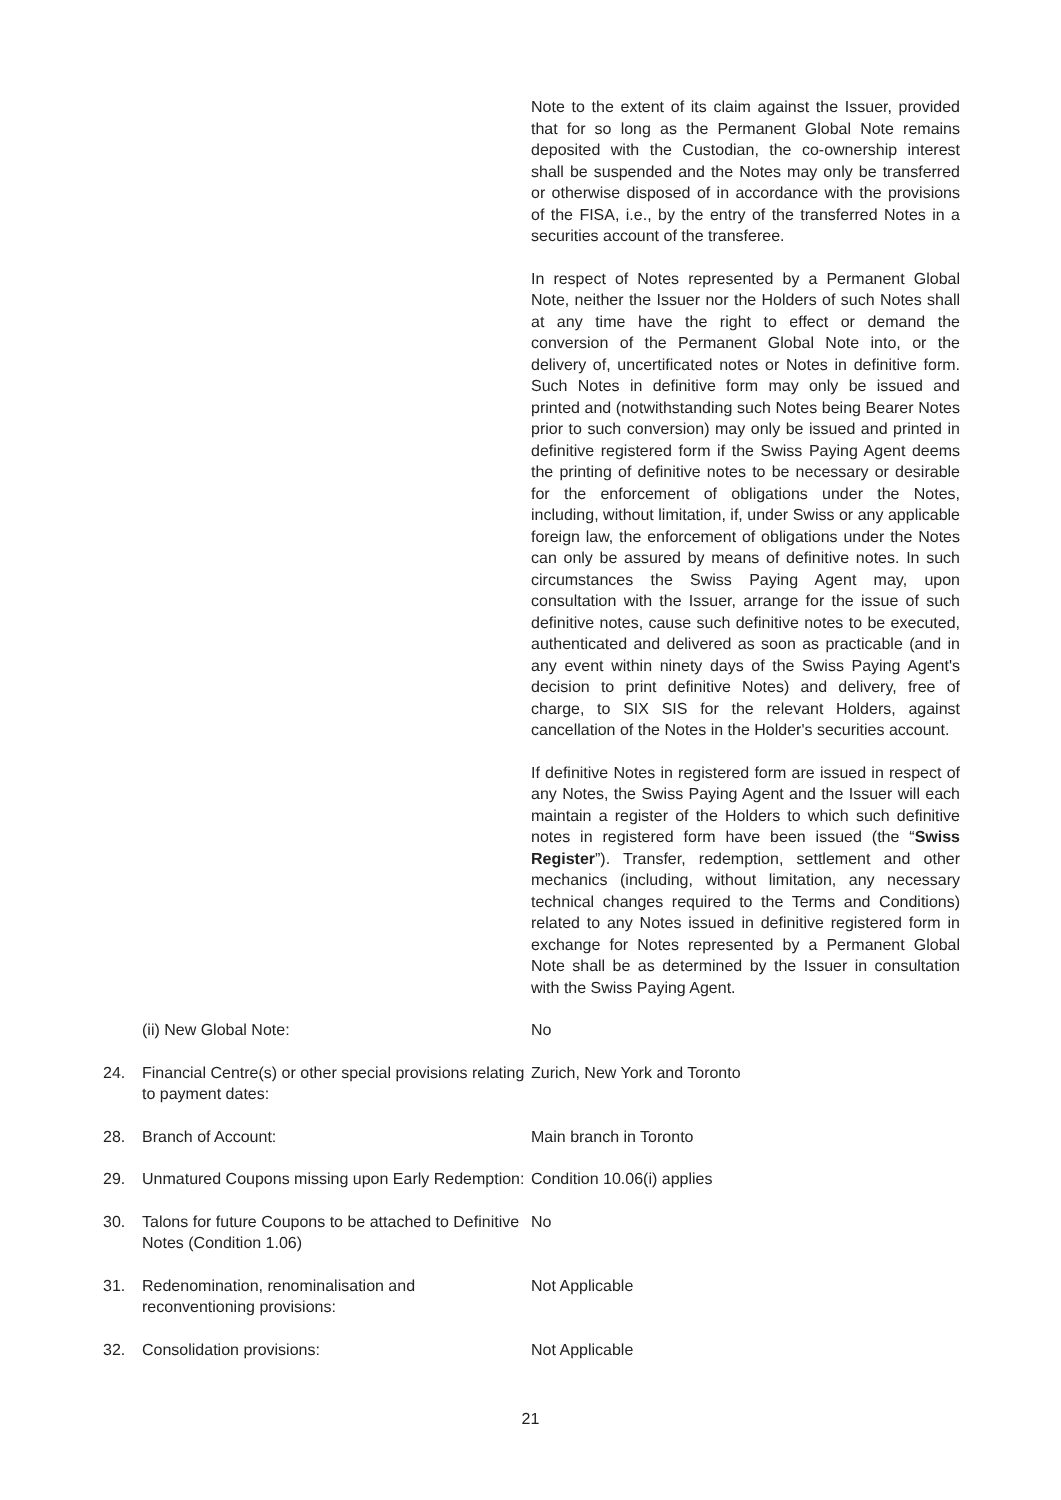Note to the extent of its claim against the Issuer, provided that for so long as the Permanent Global Note remains deposited with the Custodian, the co-ownership interest shall be suspended and the Notes may only be transferred or otherwise disposed of in accordance with the provisions of the FISA, i.e., by the entry of the transferred Notes in a securities account of the transferee.
In respect of Notes represented by a Permanent Global Note, neither the Issuer nor the Holders of such Notes shall at any time have the right to effect or demand the conversion of the Permanent Global Note into, or the delivery of, uncertificated notes or Notes in definitive form. Such Notes in definitive form may only be issued and printed and (notwithstanding such Notes being Bearer Notes prior to such conversion) may only be issued and printed in definitive registered form if the Swiss Paying Agent deems the printing of definitive notes to be necessary or desirable for the enforcement of obligations under the Notes, including, without limitation, if, under Swiss or any applicable foreign law, the enforcement of obligations under the Notes can only be assured by means of definitive notes. In such circumstances the Swiss Paying Agent may, upon consultation with the Issuer, arrange for the issue of such definitive notes, cause such definitive notes to be executed, authenticated and delivered as soon as practicable (and in any event within ninety days of the Swiss Paying Agent's decision to print definitive Notes) and delivery, free of charge, to SIX SIS for the relevant Holders, against cancellation of the Notes in the Holder's securities account.
If definitive Notes in registered form are issued in respect of any Notes, the Swiss Paying Agent and the Issuer will each maintain a register of the Holders to which such definitive notes in registered form have been issued (the “Swiss Register”). Transfer, redemption, settlement and other mechanics (including, without limitation, any necessary technical changes required to the Terms and Conditions) related to any Notes issued in definitive registered form in exchange for Notes represented by a Permanent Global Note shall be as determined by the Issuer in consultation with the Swiss Paying Agent.
| | (ii) New Global Note: | No |
| 24. | Financial Centre(s) or other special provisions relating to payment dates: | Zurich, New York and Toronto |
| 28. | Branch of Account: | Main branch in Toronto |
| 29. | Unmatured Coupons missing upon Early Redemption: | Condition 10.06(i) applies |
| 30. | Talons for future Coupons to be attached to Definitive Notes (Condition 1.06) | No |
| 31. | Redenomination, renominalisation and reconventioning provisions: | Not Applicable |
| 32. | Consolidation provisions: | Not Applicable |
21